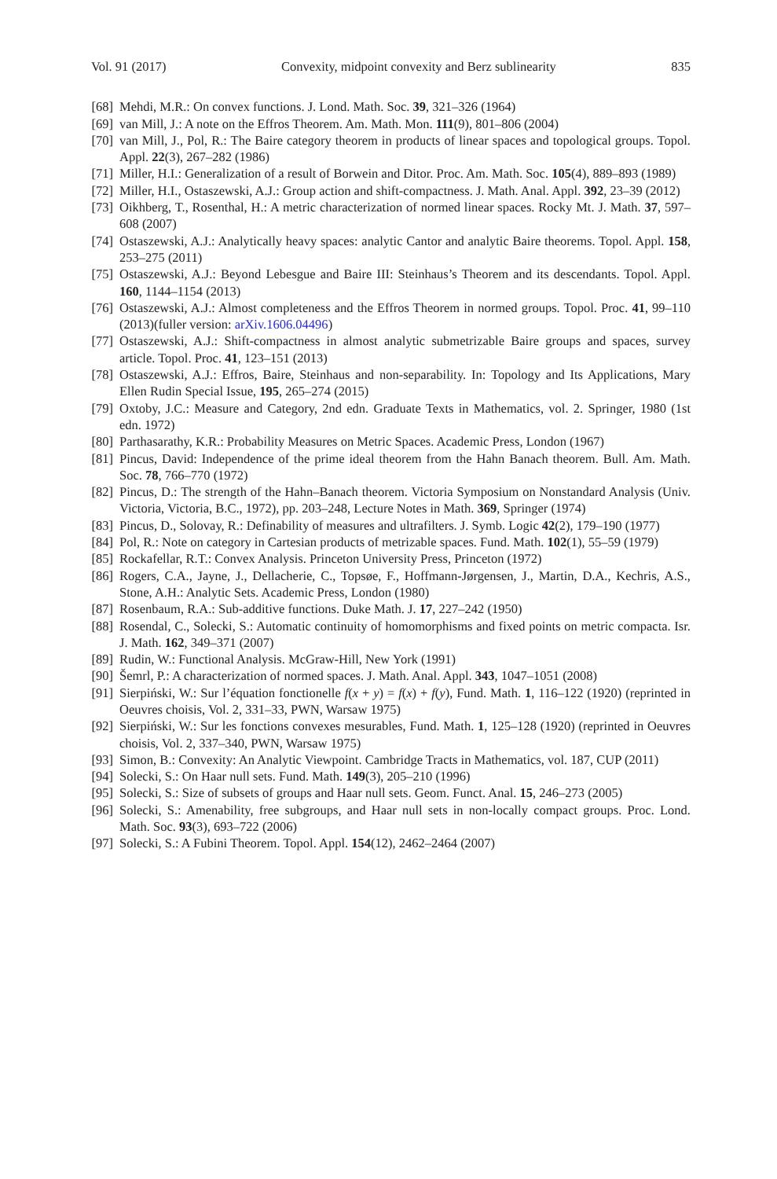Vol. 91 (2017) Convexity, midpoint convexity and Berz sublinearity 835
[68] Mehdi, M.R.: On convex functions. J. Lond. Math. Soc. 39, 321–326 (1964)
[69] van Mill, J.: A note on the Effros Theorem. Am. Math. Mon. 111(9), 801–806 (2004)
[70] van Mill, J., Pol, R.: The Baire category theorem in products of linear spaces and topological groups. Topol. Appl. 22(3), 267–282 (1986)
[71] Miller, H.I.: Generalization of a result of Borwein and Ditor. Proc. Am. Math. Soc. 105(4), 889–893 (1989)
[72] Miller, H.I., Ostaszewski, A.J.: Group action and shift-compactness. J. Math. Anal. Appl. 392, 23–39 (2012)
[73] Oikhberg, T., Rosenthal, H.: A metric characterization of normed linear spaces. Rocky Mt. J. Math. 37, 597–608 (2007)
[74] Ostaszewski, A.J.: Analytically heavy spaces: analytic Cantor and analytic Baire theorems. Topol. Appl. 158, 253–275 (2011)
[75] Ostaszewski, A.J.: Beyond Lebesgue and Baire III: Steinhaus’s Theorem and its descendants. Topol. Appl. 160, 1144–1154 (2013)
[76] Ostaszewski, A.J.: Almost completeness and the Effros Theorem in normed groups. Topol. Proc. 41, 99–110 (2013)(fuller version: arXiv.1606.04496)
[77] Ostaszewski, A.J.: Shift-compactness in almost analytic submetrizable Baire groups and spaces, survey article. Topol. Proc. 41, 123–151 (2013)
[78] Ostaszewski, A.J.: Effros, Baire, Steinhaus and non-separability. In: Topology and Its Applications, Mary Ellen Rudin Special Issue, 195, 265–274 (2015)
[79] Oxtoby, J.C.: Measure and Category, 2nd edn. Graduate Texts in Mathematics, vol. 2. Springer, 1980 (1st edn. 1972)
[80] Parthasarathy, K.R.: Probability Measures on Metric Spaces. Academic Press, London (1967)
[81] Pincus, David: Independence of the prime ideal theorem from the Hahn Banach theorem. Bull. Am. Math. Soc. 78, 766–770 (1972)
[82] Pincus, D.: The strength of the Hahn–Banach theorem. Victoria Symposium on Nonstandard Analysis (Univ. Victoria, Victoria, B.C., 1972), pp. 203–248, Lecture Notes in Math. 369, Springer (1974)
[83] Pincus, D., Solovay, R.: Definability of measures and ultrafilters. J. Symb. Logic 42(2), 179–190 (1977)
[84] Pol, R.: Note on category in Cartesian products of metrizable spaces. Fund. Math. 102(1), 55–59 (1979)
[85] Rockafellar, R.T.: Convex Analysis. Princeton University Press, Princeton (1972)
[86] Rogers, C.A., Jayne, J., Dellacherie, C., Topsøe, F., Hoffmann-Jørgensen, J., Martin, D.A., Kechris, A.S., Stone, A.H.: Analytic Sets. Academic Press, London (1980)
[87] Rosenbaum, R.A.: Sub-additive functions. Duke Math. J. 17, 227–242 (1950)
[88] Rosendal, C., Solecki, S.: Automatic continuity of homomorphisms and fixed points on metric compacta. Isr. J. Math. 162, 349–371 (2007)
[89] Rudin, W.: Functional Analysis. McGraw-Hill, New York (1991)
[90] Šemrl, P.: A characterization of normed spaces. J. Math. Anal. Appl. 343, 1047–1051 (2008)
[91] Sierpiński, W.: Sur l’équation fonctionelle f(x + y) = f(x) + f(y), Fund. Math. 1, 116–122 (1920) (reprinted in Oeuvres choisis, Vol. 2, 331–33, PWN, Warsaw 1975)
[92] Sierpiński, W.: Sur les fonctions convexes mesurables, Fund. Math. 1, 125–128 (1920) (reprinted in Oeuvres choisis, Vol. 2, 337–340, PWN, Warsaw 1975)
[93] Simon, B.: Convexity: An Analytic Viewpoint. Cambridge Tracts in Mathematics, vol. 187, CUP (2011)
[94] Solecki, S.: On Haar null sets. Fund. Math. 149(3), 205–210 (1996)
[95] Solecki, S.: Size of subsets of groups and Haar null sets. Geom. Funct. Anal. 15, 246–273 (2005)
[96] Solecki, S.: Amenability, free subgroups, and Haar null sets in non-locally compact groups. Proc. Lond. Math. Soc. 93(3), 693–722 (2006)
[97] Solecki, S.: A Fubini Theorem. Topol. Appl. 154(12), 2462–2464 (2007)